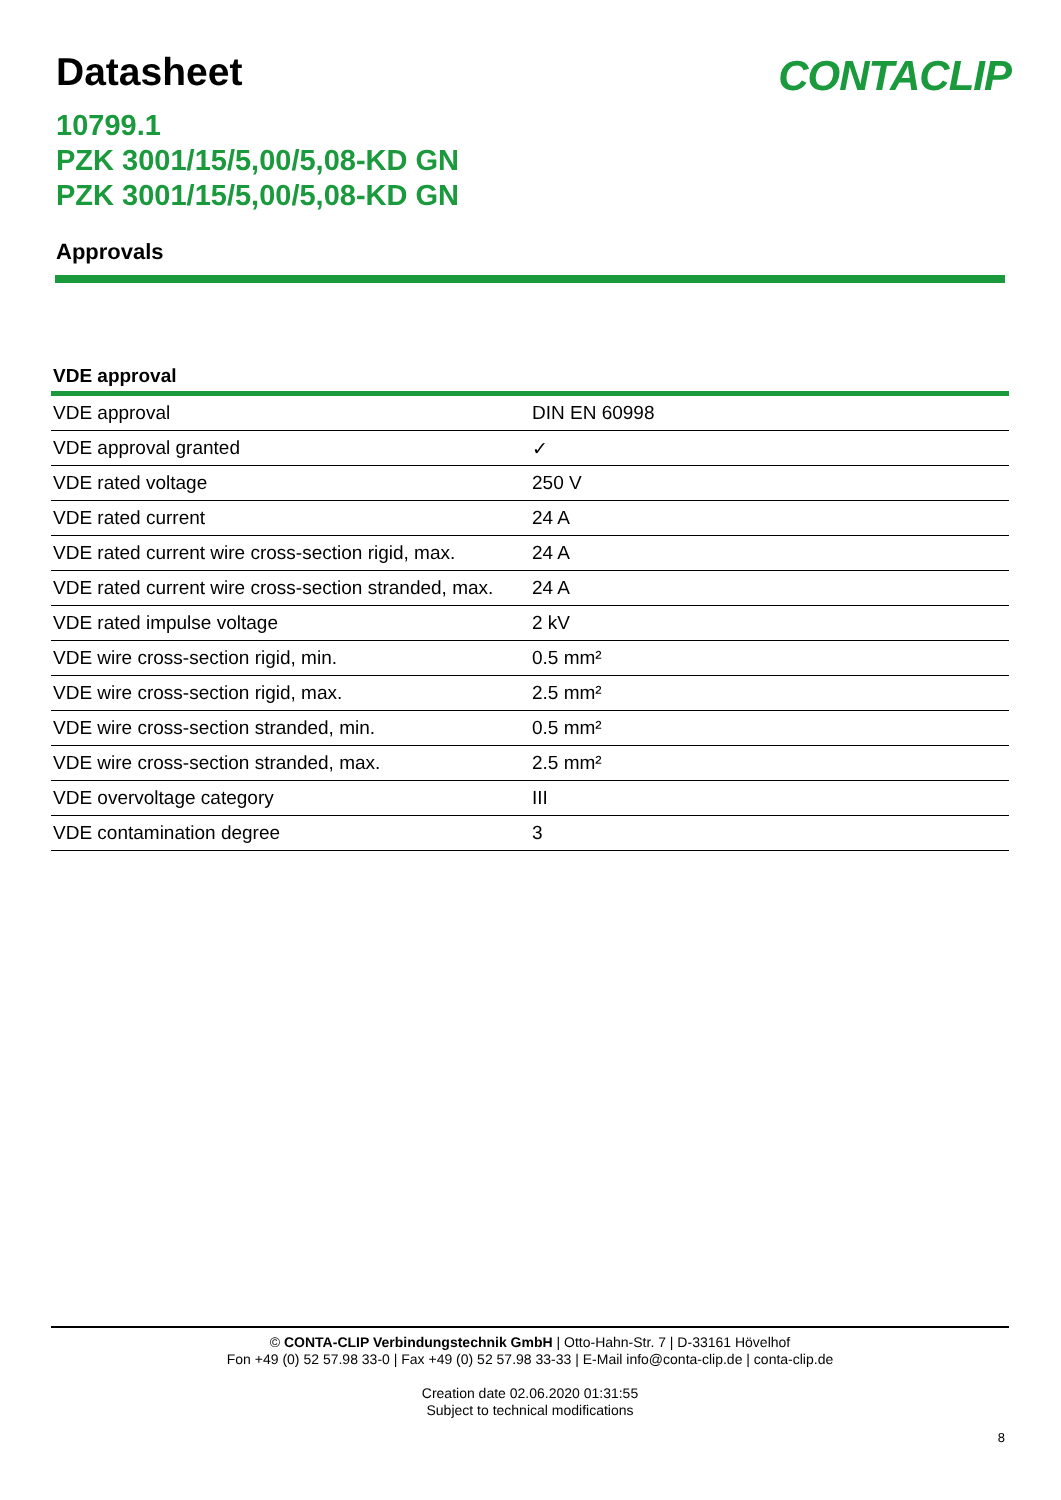Datasheet CONTACLIP
10799.1
PZK 3001/15/5,00/5,08-KD GN
PZK 3001/15/5,00/5,08-KD GN
Approvals
VDE approval
| VDE approval | DIN EN 60998 |
| VDE approval granted | ✓ |
| VDE rated voltage | 250 V |
| VDE rated current | 24 A |
| VDE rated current wire cross-section rigid, max. | 24 A |
| VDE rated current wire cross-section stranded, max. | 24 A |
| VDE rated impulse voltage | 2 kV |
| VDE wire cross-section rigid, min. | 0.5 mm² |
| VDE wire cross-section rigid, max. | 2.5 mm² |
| VDE wire cross-section stranded, min. | 0.5 mm² |
| VDE wire cross-section stranded, max. | 2.5 mm² |
| VDE overvoltage category | III |
| VDE contamination degree | 3 |
© CONTA-CLIP Verbindungstechnik GmbH | Otto-Hahn-Str. 7 | D-33161 Hövelhof
Fon +49 (0) 52 57.98 33-0 | Fax +49 (0) 52 57.98 33-33 | E-Mail info@conta-clip.de | conta-clip.de
Creation date 02.06.2020 01:31:55
Subject to technical modifications
8